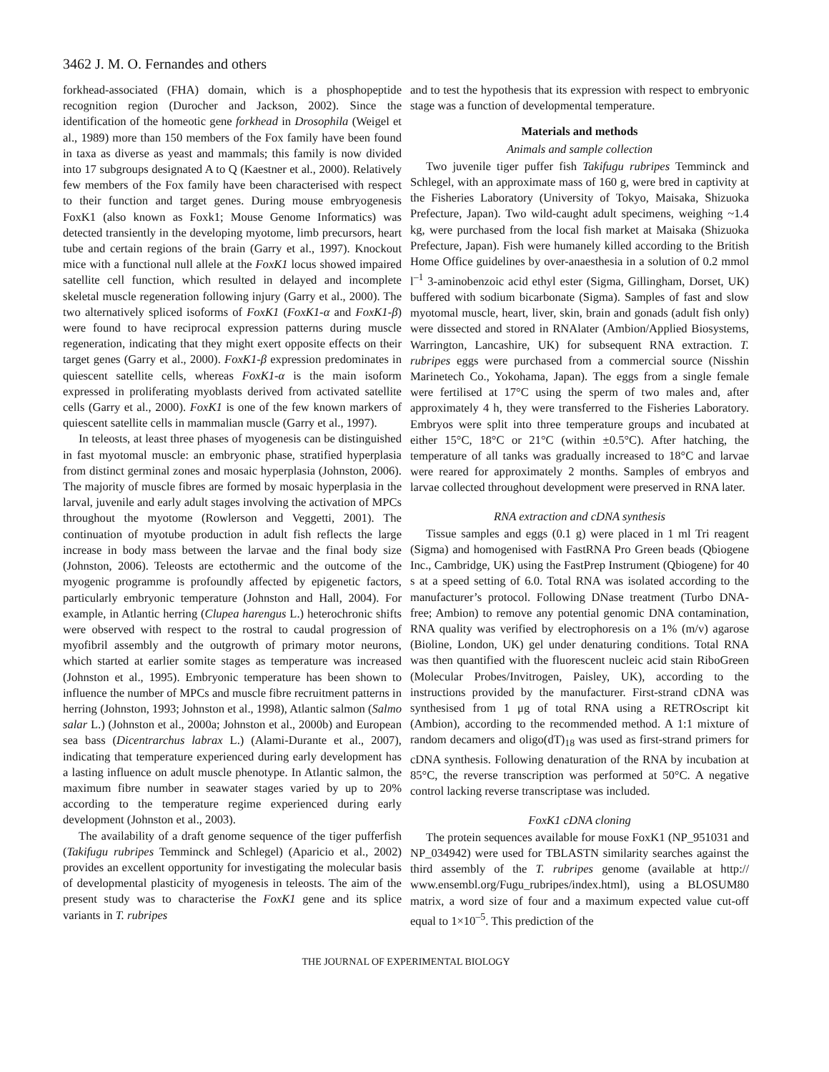3462 J. M. O. Fernandes and others
forkhead-associated (FHA) domain, which is a phosphopeptide recognition region (Durocher and Jackson, 2002). Since the identification of the homeotic gene forkhead in Drosophila (Weigel et al., 1989) more than 150 members of the Fox family have been found in taxa as diverse as yeast and mammals; this family is now divided into 17 subgroups designated A to Q (Kaestner et al., 2000). Relatively few members of the Fox family have been characterised with respect to their function and target genes. During mouse embryogenesis FoxK1 (also known as Foxk1; Mouse Genome Informatics) was detected transiently in the developing myotome, limb precursors, heart tube and certain regions of the brain (Garry et al., 1997). Knockout mice with a functional null allele at the FoxK1 locus showed impaired satellite cell function, which resulted in delayed and incomplete skeletal muscle regeneration following injury (Garry et al., 2000). The two alternatively spliced isoforms of FoxK1 (FoxK1-α and FoxK1-β) were found to have reciprocal expression patterns during muscle regeneration, indicating that they might exert opposite effects on their target genes (Garry et al., 2000). FoxK1-β expression predominates in quiescent satellite cells, whereas FoxK1-α is the main isoform expressed in proliferating myoblasts derived from activated satellite cells (Garry et al., 2000). FoxK1 is one of the few known markers of quiescent satellite cells in mammalian muscle (Garry et al., 1997).
In teleosts, at least three phases of myogenesis can be distinguished in fast myotomal muscle: an embryonic phase, stratified hyperplasia from distinct germinal zones and mosaic hyperplasia (Johnston, 2006). The majority of muscle fibres are formed by mosaic hyperplasia in the larval, juvenile and early adult stages involving the activation of MPCs throughout the myotome (Rowlerson and Veggetti, 2001). The continuation of myotube production in adult fish reflects the large increase in body mass between the larvae and the final body size (Johnston, 2006). Teleosts are ectothermic and the outcome of the myogenic programme is profoundly affected by epigenetic factors, particularly embryonic temperature (Johnston and Hall, 2004). For example, in Atlantic herring (Clupea harengus L.) heterochronic shifts were observed with respect to the rostral to caudal progression of myofibril assembly and the outgrowth of primary motor neurons, which started at earlier somite stages as temperature was increased (Johnston et al., 1995). Embryonic temperature has been shown to influence the number of MPCs and muscle fibre recruitment patterns in herring (Johnston, 1993; Johnston et al., 1998), Atlantic salmon (Salmo salar L.) (Johnston et al., 2000a; Johnston et al., 2000b) and European sea bass (Dicentrarchus labrax L.) (Alami-Durante et al., 2007), indicating that temperature experienced during early development has a lasting influence on adult muscle phenotype. In Atlantic salmon, the maximum fibre number in seawater stages varied by up to 20% according to the temperature regime experienced during early development (Johnston et al., 2003).
The availability of a draft genome sequence of the tiger pufferfish (Takifugu rubripes Temminck and Schlegel) (Aparicio et al., 2002) provides an excellent opportunity for investigating the molecular basis of developmental plasticity of myogenesis in teleosts. The aim of the present study was to characterise the FoxK1 gene and its splice variants in T. rubripes
and to test the hypothesis that its expression with respect to embryonic stage was a function of developmental temperature.
Materials and methods
Animals and sample collection
Two juvenile tiger puffer fish Takifugu rubripes Temminck and Schlegel, with an approximate mass of 160 g, were bred in captivity at the Fisheries Laboratory (University of Tokyo, Maisaka, Shizuoka Prefecture, Japan). Two wild-caught adult specimens, weighing ~1.4 kg, were purchased from the local fish market at Maisaka (Shizuoka Prefecture, Japan). Fish were humanely killed according to the British Home Office guidelines by over-anaesthesia in a solution of 0.2 mmol l<sup>–1</sup> 3-aminobenzoic acid ethyl ester (Sigma, Gillingham, Dorset, UK) buffered with sodium bicarbonate (Sigma). Samples of fast and slow myotomal muscle, heart, liver, skin, brain and gonads (adult fish only) were dissected and stored in RNAlater (Ambion/Applied Biosystems, Warrington, Lancashire, UK) for subsequent RNA extraction. T. rubripes eggs were purchased from a commercial source (Nisshin Marinetech Co., Yokohama, Japan). The eggs from a single female were fertilised at 17°C using the sperm of two males and, after approximately 4 h, they were transferred to the Fisheries Laboratory. Embryos were split into three temperature groups and incubated at either 15°C, 18°C or 21°C (within ±0.5°C). After hatching, the temperature of all tanks was gradually increased to 18°C and larvae were reared for approximately 2 months. Samples of embryos and larvae collected throughout development were preserved in RNA later.
RNA extraction and cDNA synthesis
Tissue samples and eggs (0.1 g) were placed in 1 ml Tri reagent (Sigma) and homogenised with FastRNA Pro Green beads (Qbiogene Inc., Cambridge, UK) using the FastPrep Instrument (Qbiogene) for 40 s at a speed setting of 6.0. Total RNA was isolated according to the manufacturer’s protocol. Following DNase treatment (Turbo DNA-free; Ambion) to remove any potential genomic DNA contamination, RNA quality was verified by electrophoresis on a 1% (m/v) agarose (Bioline, London, UK) gel under denaturing conditions. Total RNA was then quantified with the fluorescent nucleic acid stain RiboGreen (Molecular Probes/Invitrogen, Paisley, UK), according to the instructions provided by the manufacturer. First-strand cDNA was synthesised from 1 μg of total RNA using a RETROscript kit (Ambion), according to the recommended method. A 1:1 mixture of random decamers and oligo(dT)<sub>18</sub> was used as first-strand primers for cDNA synthesis. Following denaturation of the RNA by incubation at 85°C, the reverse transcription was performed at 50°C. A negative control lacking reverse transcriptase was included.
FoxK1 cDNA cloning
The protein sequences available for mouse FoxK1 (NP_951031 and NP_034942) were used for TBLASTN similarity searches against the third assembly of the T. rubripes genome (available at http:// www.ensembl.org/Fugu_rubripes/index.html), using a BLOSUM80 matrix, a word size of four and a maximum expected value cut-off equal to 1×10<sup>–5</sup>. This prediction of the
THE JOURNAL OF EXPERIMENTAL BIOLOGY